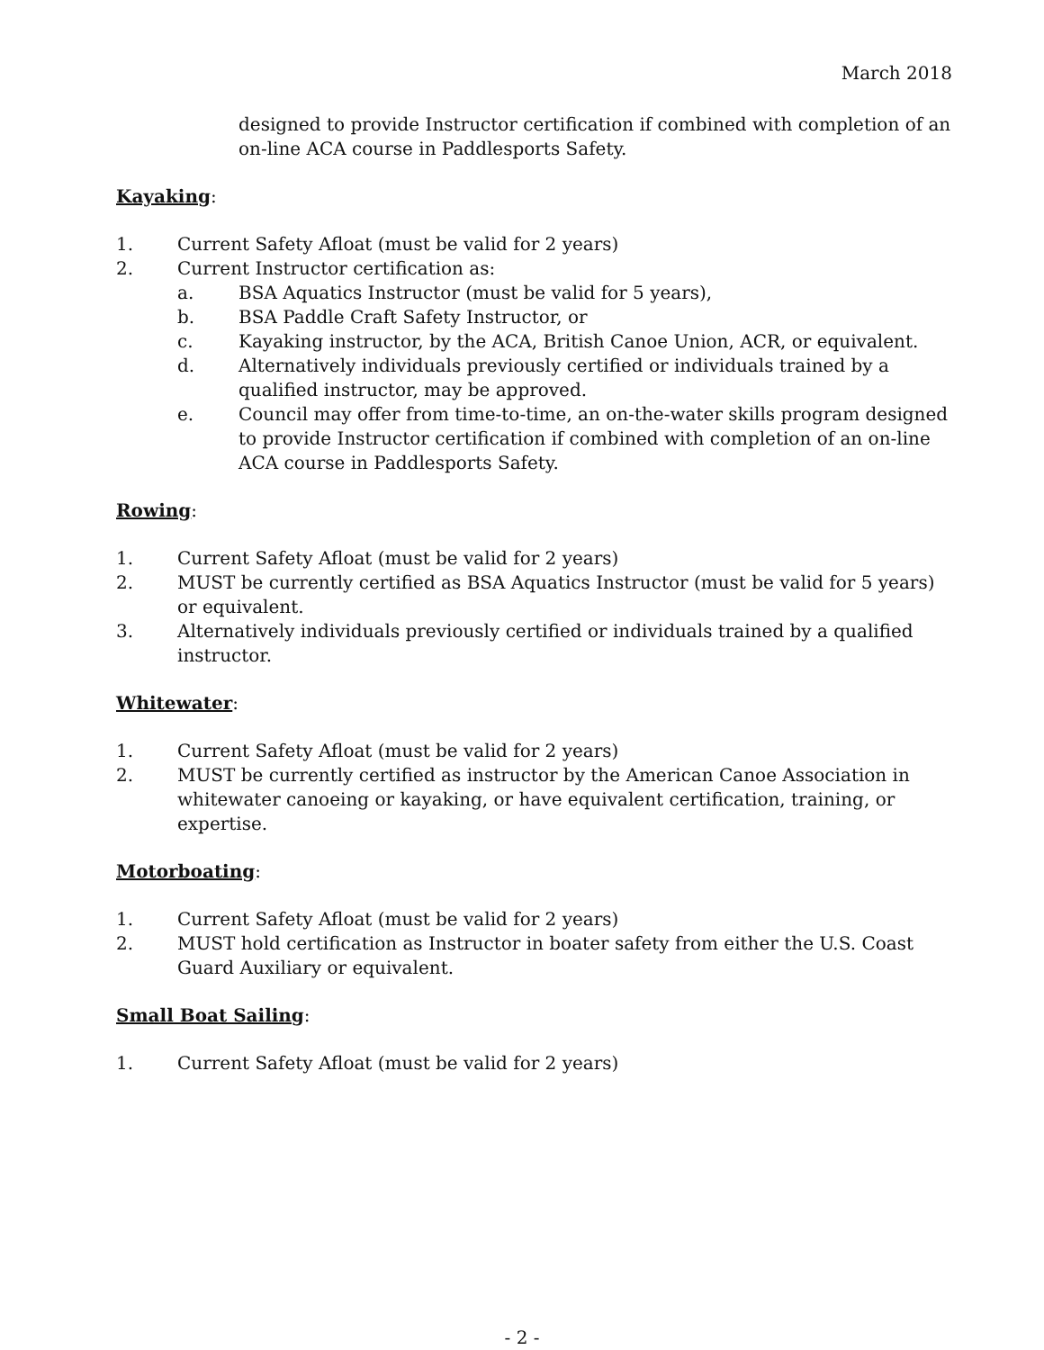March 2018
designed to provide Instructor certification if combined with completion of an on-line ACA course in Paddlesports Safety.
Kayaking:
1. Current Safety Afloat (must be valid for 2 years)
2. Current Instructor certification as:
a. BSA Aquatics Instructor (must be valid for 5 years),
b. BSA Paddle Craft Safety Instructor, or
c. Kayaking instructor, by the ACA, British Canoe Union, ACR, or equivalent.
d. Alternatively individuals previously certified or individuals trained by a qualified instructor, may be approved.
e. Council may offer from time-to-time, an on-the-water skills program designed to provide Instructor certification if combined with completion of an on-line ACA course in Paddlesports Safety.
Rowing:
1. Current Safety Afloat (must be valid for 2 years)
2. MUST be currently certified as BSA Aquatics Instructor (must be valid for 5 years) or equivalent.
3. Alternatively individuals previously certified or individuals trained by a qualified instructor.
Whitewater:
1. Current Safety Afloat (must be valid for 2 years)
2. MUST be currently certified as instructor by the American Canoe Association in whitewater canoeing or kayaking, or have equivalent certification, training, or expertise.
Motorboating:
1. Current Safety Afloat (must be valid for 2 years)
2. MUST hold certification as Instructor in boater safety from either the U.S. Coast Guard Auxiliary or equivalent.
Small Boat Sailing:
1. Current Safety Afloat (must be valid for 2 years)
- 2 -